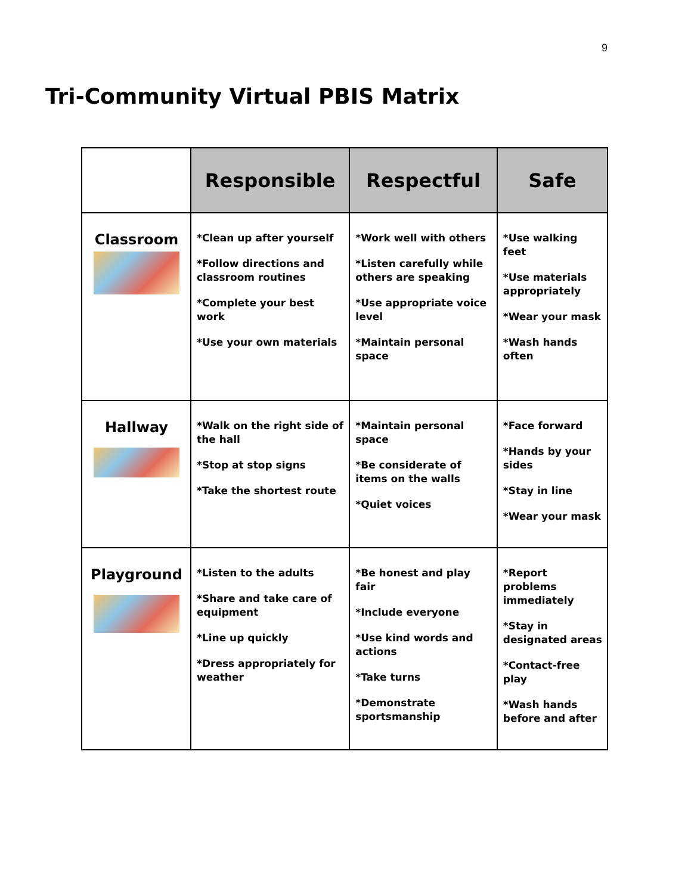9
Tri-Community Virtual PBIS Matrix
| | Responsible | Respectful | Safe |
| --- | --- | --- | --- |
| Classroom | *Clean up after yourself *Follow directions and classroom routines *Complete your best work *Use your own materials | *Work well with others *Listen carefully while others are speaking *Use appropriate voice level *Maintain personal space | *Use walking feet *Use materials appropriately *Wear your mask *Wash hands often |
| Hallway | *Walk on the right side of the hall *Stop at stop signs *Take the shortest route | *Maintain personal space *Be considerate of items on the walls *Quiet voices | *Face forward *Hands by your sides *Stay in line *Wear your mask |
| Playground | *Listen to the adults *Share and take care of equipment *Line up quickly *Dress appropriately for weather | *Be honest and play fair *Include everyone *Use kind words and actions *Take turns *Demonstrate sportsmanship | *Report problems immediately *Stay in designated areas *Contact-free play *Wash hands before and after |